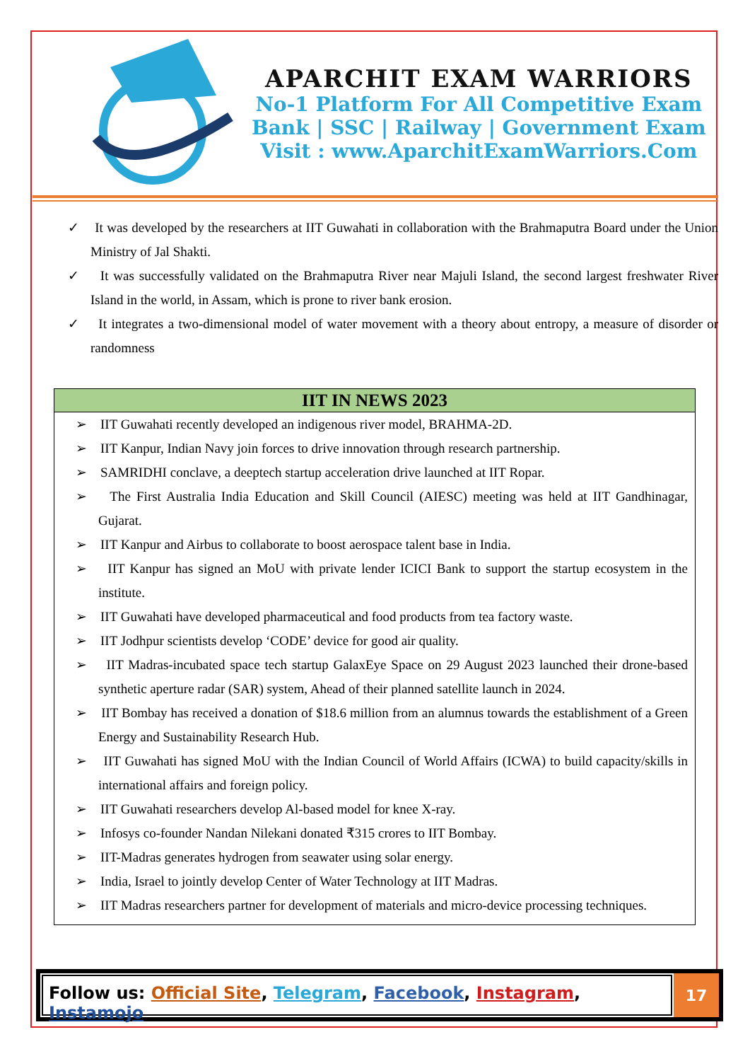APARCHIT EXAM WARRIORS
No-1 Platform For All Competitive Exam
Bank | SSC | Railway | Government Exam
Visit : www.AparchitExamWarriors.Com
✓ It was developed by the researchers at IIT Guwahati in collaboration with the Brahmaputra Board under the Union Ministry of Jal Shakti.
✓ It was successfully validated on the Brahmaputra River near Majuli Island, the second largest freshwater River Island in the world, in Assam, which is prone to river bank erosion.
✓ It integrates a two-dimensional model of water movement with a theory about entropy, a measure of disorder or randomness
| IIT IN NEWS 2023 |
| --- |
| ➢ IIT Guwahati recently developed an indigenous river model, BRAHMA-2D. ➢ IIT Kanpur, Indian Navy join forces to drive innovation through research partnership. ➢ SAMRIDHI conclave, a deeptech startup acceleration drive launched at IIT Ropar. ➢ The First Australia India Education and Skill Council (AIESC) meeting was held at IIT Gandhinagar, Gujarat. ➢ IIT Kanpur and Airbus to collaborate to boost aerospace talent base in India. ➢ IIT Kanpur has signed an MoU with private lender ICICI Bank to support the startup ecosystem in the institute. ➢ IIT Guwahati have developed pharmaceutical and food products from tea factory waste. ➢ IIT Jodhpur scientists develop ‘CODE’ device for good air quality. ➢ IIT Madras-incubated space tech startup GalaxEye Space on 29 August 2023 launched their drone-based synthetic aperture radar (SAR) system, Ahead of their planned satellite launch in 2024. ➢ IIT Bombay has received a donation of $18.6 million from an alumnus towards the establishment of a Green Energy and Sustainability Research Hub. ➢ IIT Guwahati has signed MoU with the Indian Council of World Affairs (ICWA) to build capacity/skills in international affairs and foreign policy. ➢ IIT Guwahati researchers develop Al-based model for knee X-ray. ➢ Infosys co-founder Nandan Nilekani donated ₹315 crores to IIT Bombay. ➢ IIT-Madras generates hydrogen from seawater using solar energy. ➢ India, Israel to jointly develop Center of Water Technology at IIT Madras. ➢ IIT Madras researchers partner for development of materials and micro-device processing techniques. |
Follow us: Official Site, Telegram, Facebook, Instagram, Instamojo
17